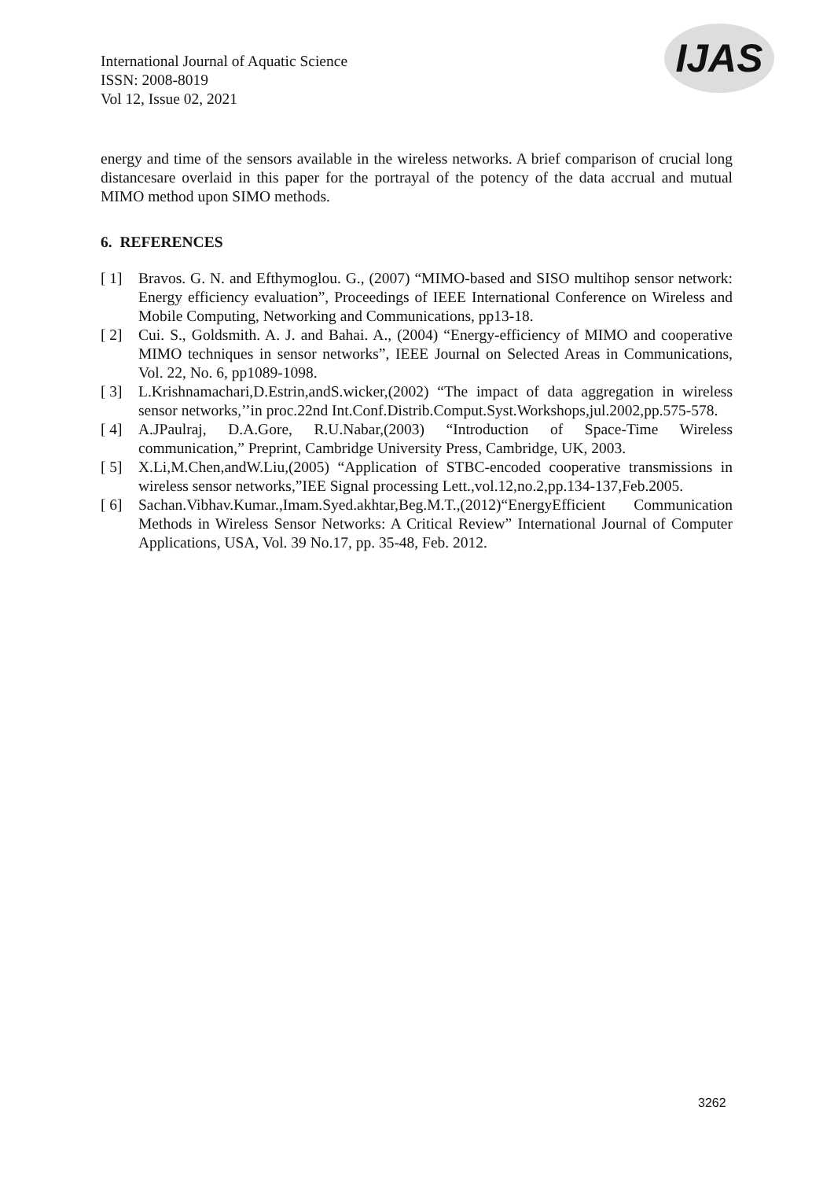International Journal of Aquatic Science
ISSN: 2008-8019
Vol 12, Issue 02, 2021
IJAS
energy and time of the sensors available in the wireless networks. A brief comparison of crucial long distancesare overlaid in this paper for the portrayal of the potency of the data accrual and mutual MIMO method upon SIMO methods.
6. REFERENCES
[ 1] Bravos. G. N. and Efthymoglou. G., (2007) “MIMO-based and SISO multihop sensor network: Energy efficiency evaluation”, Proceedings of IEEE International Conference on Wireless and Mobile Computing, Networking and Communications, pp13-18.
[ 2] Cui. S., Goldsmith. A. J. and Bahai. A., (2004) “Energy-efficiency of MIMO and cooperative MIMO techniques in sensor networks”, IEEE Journal on Selected Areas in Communications, Vol. 22, No. 6, pp1089-1098.
[ 3] L.Krishnamachari,D.Estrin,andS.wicker,(2002) “The impact of data aggregation in wireless sensor networks,’’in proc.22nd Int.Conf.Distrib.Comput.Syst.Workshops,jul.2002,pp.575-578.
[ 4] A.JPaulraj, D.A.Gore, R.U.Nabar,(2003) “Introduction of Space-Time Wireless communication,” Preprint, Cambridge University Press, Cambridge, UK, 2003.
[ 5] X.Li,M.Chen,andW.Liu,(2005) “Application of STBC-encoded cooperative transmissions in wireless sensor networks,”IEE Signal processing Lett.,vol.12,no.2,pp.134-137,Feb.2005.
[ 6] Sachan.Vibhav.Kumar.,Imam.Syed.akhtar,Beg.M.T.,(2012)“EnergyEfficient Communication Methods in Wireless Sensor Networks: A Critical Review” International Journal of Computer Applications, USA, Vol. 39 No.17, pp. 35-48, Feb. 2012.
3262